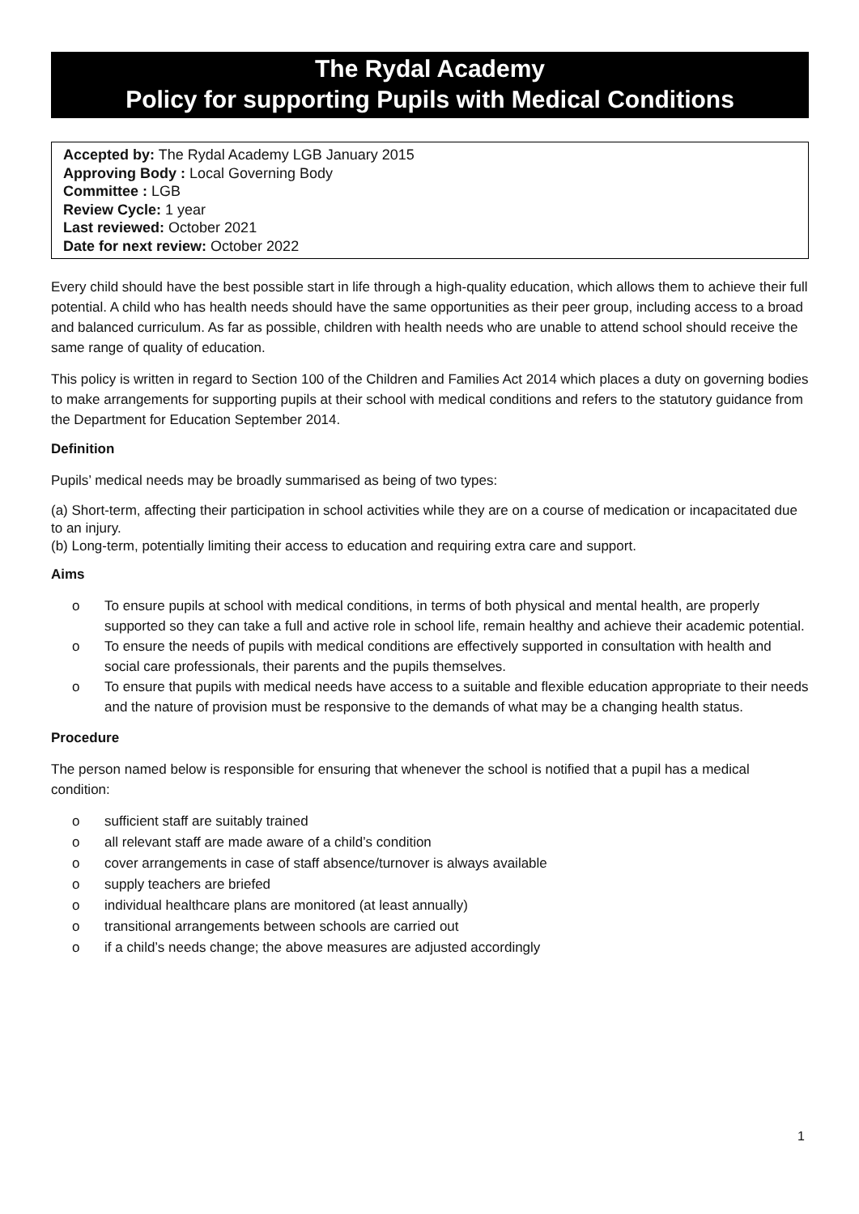The Rydal Academy
Policy for supporting Pupils with Medical Conditions
Accepted by: The Rydal Academy LGB January 2015
Approving Body : Local Governing Body
Committee : LGB
Review Cycle: 1 year
Last reviewed: October 2021
Date for next review: October 2022
Every child should have the best possible start in life through a high-quality education, which allows them to achieve their full potential. A child who has health needs should have the same opportunities as their peer group, including access to a broad and balanced curriculum. As far as possible, children with health needs who are unable to attend school should receive the same range of quality of education.
This policy is written in regard to Section 100 of the Children and Families Act 2014 which places a duty on governing bodies to make arrangements for supporting pupils at their school with medical conditions and refers to the statutory guidance from the Department for Education September 2014.
Definition
Pupils’ medical needs may be broadly summarised as being of two types:
(a) Short-term, affecting their participation in school activities while they are on a course of medication or incapacitated due to an injury.
(b) Long-term, potentially limiting their access to education and requiring extra care and support.
Aims
o To ensure pupils at school with medical conditions, in terms of both physical and mental health, are properly supported so they can take a full and active role in school life, remain healthy and achieve their academic potential.
o To ensure the needs of pupils with medical conditions are effectively supported in consultation with health and social care professionals, their parents and the pupils themselves.
o To ensure that pupils with medical needs have access to a suitable and flexible education appropriate to their needs and the nature of provision must be responsive to the demands of what may be a changing health status.
Procedure
The person named below is responsible for ensuring that whenever the school is notified that a pupil has a medical condition:
o sufficient staff are suitably trained
o all relevant staff are made aware of a child’s condition
o cover arrangements in case of staff absence/turnover is always available
o supply teachers are briefed
o individual healthcare plans are monitored (at least annually)
o transitional arrangements between schools are carried out
o if a child’s needs change; the above measures are adjusted accordingly
1